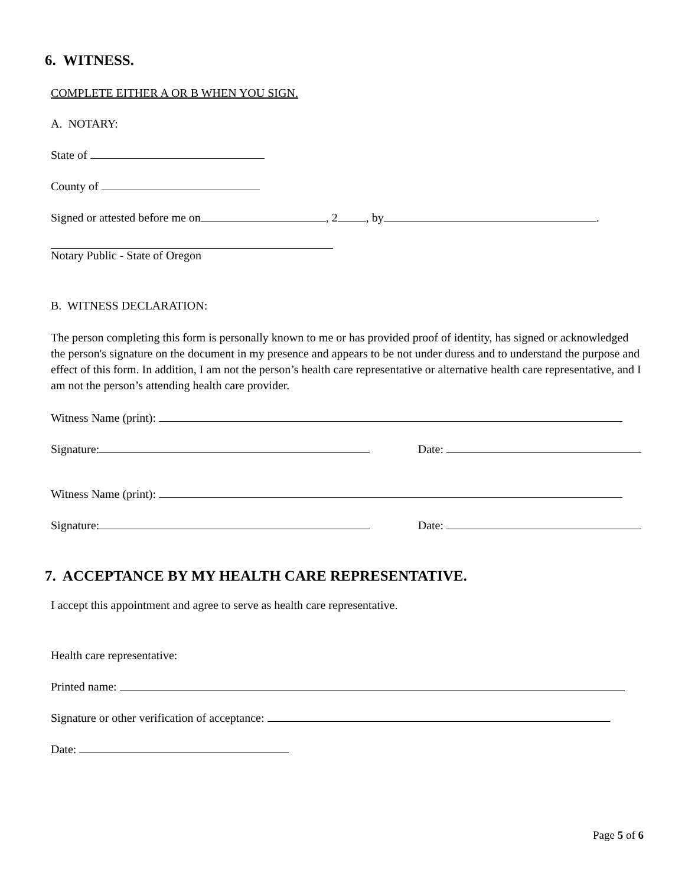6. WITNESS.
COMPLETE EITHER A OR B WHEN YOU SIGN.
A. NOTARY:
State of
County of
Signed or attested before me on , 2 , by .
Notary Public - State of Oregon
B. WITNESS DECLARATION:
The person completing this form is personally known to me or has provided proof of identity, has signed or acknowledged the person's signature on the document in my presence and appears to be not under duress and to understand the purpose and effect of this form. In addition, I am not the person’s health care representative or alternative health care representative, and I am not the person’s attending health care provider.
Witness Name (print):
Signature: Date:
Witness Name (print):
Signature: Date:
7. ACCEPTANCE BY MY HEALTH CARE REPRESENTATIVE.
I accept this appointment and agree to serve as health care representative.
Health care representative:
Printed name:
Signature or other verification of acceptance:
Date:
Page 5 of 6